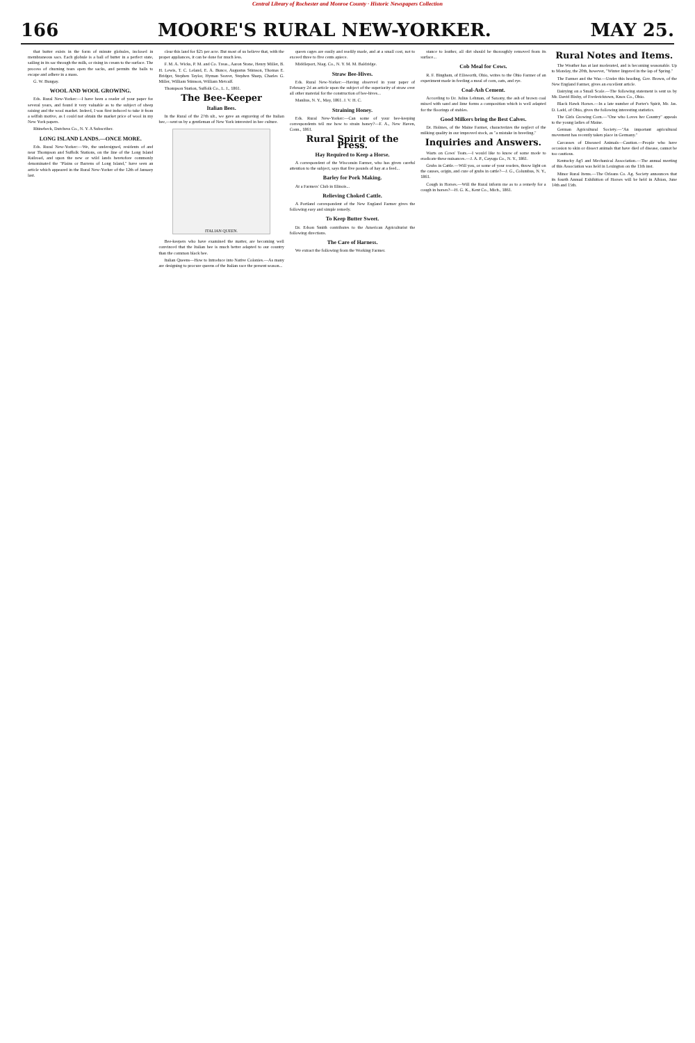Central Library of Rochester and Monroe County · Historic Newspapers Collection
166 MOORE'S RURAL NEW-YORKER. MAY 25.
that butter exists in the form of minute globules, inclosed in membraneous sacs. Each globule is a ball of butter in a perfect state, sailing in its sac through the milk, or rising in cream to the surface. The process of churning tears open the sacks, and permits the balls to escape and adhere in a mass.
G. W. Bungay.
WOOL AND WOOL GROWING.
Eds. Rural New-Yorker:—I have been a reader of your paper for several years, and found it very valuable as to the subject of sheep raising and the wool market. Indeed, I was first induced to take it from a selfish motive, as I could not obtain the market price of wool in my New York papers.
Rhinebeck, Dutchess Co., N. Y. A Subscriber.
LONG ISLAND LANDS.—ONCE MORE.
Eds. Rural New-Yorker:—We, the undersigned, residents of and near Thompson and Suffolk Stations, on the line of the Long Island Railroad, and upon the new or wild lands heretofore commonly denominated the "Plains or Barrens of Long Island," have seen an article which appeared in the Rural New-Yorker of the 12th of January last.
clear this land for $25 per acre. But most of us believe that, with the proper appliances, it can be done for much less.
F. M. A. Wicks, P. M. and Co. Treas., Aaron Stone, Henry Miller, B. H. Lewis, T. C. Leland, E. A. Bunce, Augustus Stimson, Thomas E. Bridger, Stephen Taylor, Hyman Seaver, Stephen Sharp, Charles G. Miller, William Stimson, William Metcalf.
Thompson Station, Suffolk Co., L. I., 1861.
The Bee-Keeper
Italian Bees.
In the Rural of the 27th ult., we gave an engraving of the Italian bee,—sent us by a gentleman of New York interested in bee culture.
ITALIAN QUEEN.
Bee-keepers who have examined the matter, are becoming well convinced that the Italian bee is much better adapted to our country than the common black bee.
Italian Queens—How to Introduce into Native Colonies.—As many are designing to procure queens of the Italian race the present season...
queen cages are easily and readily made, and at a small cost, not to exceed three to five cents apiece.
Middleport, Niag. Co., N. Y. M. M. Baldridge.
Straw Bee-Hives.
Eds. Rural New-Yorker:—Having observed in your paper of February 2d an article upon the subject of the superiority of straw over all other material for the construction of bee-hives...
Manlius, N. Y., May, 1861. J. V. H. C.
Straining Honey.
Eds. Rural New-Yorker:—Can some of your bee-keeping correspondents tell me how to strain honey?—F. A., New Haven, Conn., 1861.
Rural Spirit of the Press.
Hay Required to Keep a Horse.
A correspondent of the Wisconsin Farmer, who has given careful attention to the subject, says that five pounds of hay at a feed...
Barley for Pork Making.
At a Farmers' Club in Illinois...
Relieving Choked Cattle.
A Portland correspondent of the New England Farmer gives the following easy and simple remedy.
To Keep Butter Sweet.
Dr. Edson Smith contributes to the American Agriculturist the following directions.
The Care of Harness.
We extract the following from the Working Farmer.
stance to leather, all dirt should be thoroughly removed from its surface...
Cob Meal for Cows.
R. F. Bingham, of Ellsworth, Ohio, writes to the Ohio Farmer of an experiment made in feeding a meal of corn, oats, and rye.
Coal-Ash Cement.
According to Dr. Julius Lehman, of Saxony, the ash of brown coal mixed with sand and lime forms a composition which is well adapted for the floorings of stables.
Good Milkers bring the Best Calves.
Dr. Holmes, of the Maine Farmer, characterizes the neglect of the milking quality in our improved stock, as "a mistake in breeding."
Inquiries and Answers.
Warts on Cows' Teats.—I would like to know of some mode to eradicate these nuisances.—J. A. P., Cayuga Co., N. Y., 1861.
Grubs in Cattle.—Will you, or some of your readers, throw light on the causes, origin, and cure of grubs in cattle?—J. G., Columbus, N. Y., 1861.
Cough in Horses.—Will the Rural inform me as to a remedy for a cough in horses?—H. G. K., Kent Co., Mich., 1861.
Rural Notes and Items.
The Weather has at last moderated, and is becoming seasonable. Up to Monday, the 20th, however, "Winter lingered in the lap of Spring."
The Farmer and the War.—Under this heading, Gov. Brown, of the New England Farmer, gives an excellent article.
Dairying on a Small Scale.—The following statement is sent us by Mr. David Bixby, of Fredericktown, Knox Co., Ohio.
Black Hawk Horses.—In a late number of Porter's Spirit, Mr. Jas. D. Ladd, of Ohio, gives the following interesting statistics.
The Girls Growing Corn.—"One who Loves her Country" appeals to the young ladies of Maine.
German Agricultural Society.—"An important agricultural movement has recently taken place in Germany."
Carcasses of Diseased Animals—Caution.—People who have occasion to skin or dissect animals that have died of disease, cannot be too cautious.
Kentucky Ag'l and Mechanical Association.—The annual meeting of this Association was held in Lexington on the 11th inst.
Minor Rural Items.—The Orleans Co. Ag. Society announces that its fourth Annual Exhibition of Horses will be held in Albion, June 14th and 15th.